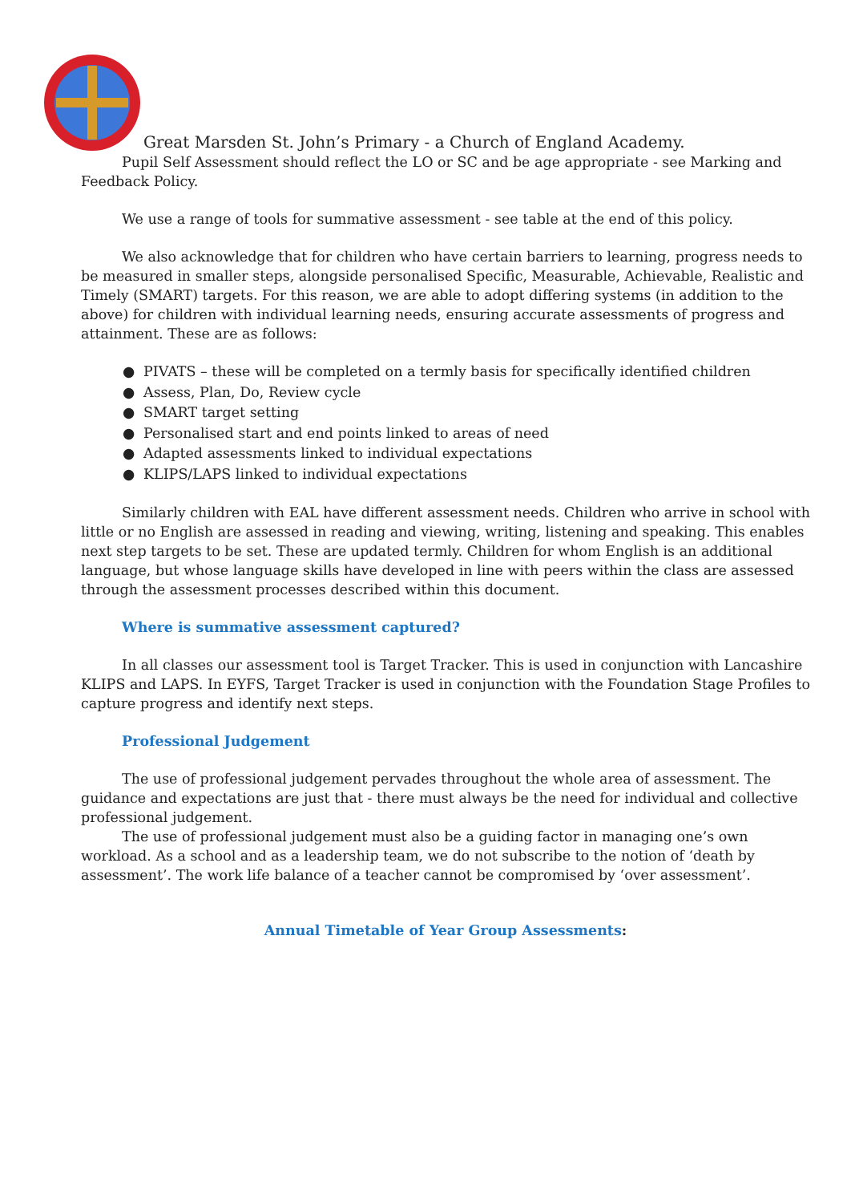Great Marsden St. John’s Primary - a Church of England Academy.
Pupil Self Assessment should reflect the LO or SC and be age appropriate - see Marking and Feedback Policy.
We use a range of tools for summative assessment - see table at the end of this policy.
We also acknowledge that for children who have certain barriers to learning, progress needs to be measured in smaller steps, alongside personalised Specific, Measurable, Achievable, Realistic and Timely (SMART) targets. For this reason, we are able to adopt differing systems (in addition to the above) for children with individual learning needs, ensuring accurate assessments of progress and attainment. These are as follows:
● PIVATS – these will be completed on a termly basis for specifically identified children
● Assess, Plan, Do, Review cycle
● SMART target setting
● Personalised start and end points linked to areas of need
● Adapted assessments linked to individual expectations
● KLIPS/LAPS linked to individual expectations
Similarly children with EAL have different assessment needs. Children who arrive in school with little or no English are assessed in reading and viewing, writing, listening and speaking. This enables next step targets to be set. These are updated termly. Children for whom English is an additional language, but whose language skills have developed in line with peers within the class are assessed through the assessment processes described within this document.
Where is summative assessment captured?
In all classes our assessment tool is Target Tracker. This is used in conjunction with Lancashire KLIPS and LAPS. In EYFS, Target Tracker is used in conjunction with the Foundation Stage Profiles to capture progress and identify next steps.
Professional Judgement
The use of professional judgement pervades throughout the whole area of assessment. The guidance and expectations are just that - there must always be the need for individual and collective professional judgement.
The use of professional judgement must also be a guiding factor in managing one’s own workload. As a school and as a leadership team, we do not subscribe to the notion of ‘death by assessment’. The work life balance of a teacher cannot be compromised by ‘over assessment’.
Annual Timetable of Year Group Assessments: